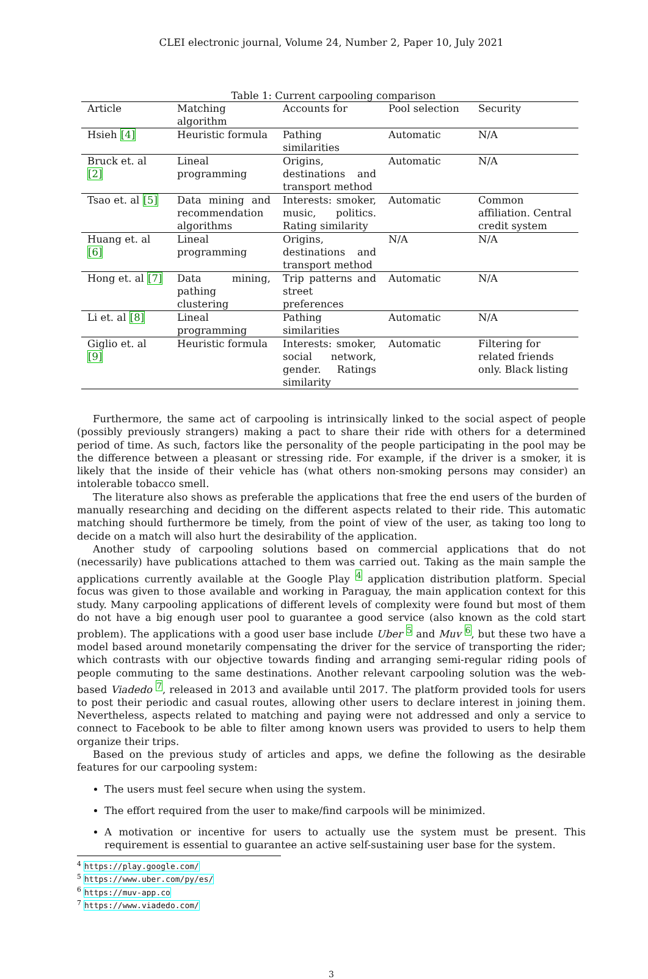CLEI electronic journal, Volume 24, Number 2, Paper 10, July 2021
Table 1: Current carpooling comparison
| Article | Matching algorithm | Accounts for | Pool selection | Security |
| --- | --- | --- | --- | --- |
| Hsieh [4] | Heuristic formula | Pathing similarities | Automatic | N/A |
| Bruck et. al [2] | Lineal programming | Origins, destinations and transport method | Automatic | N/A |
| Tsao et. al [5] | Data mining and recommendation algorithms | Interests: smoker, music, politics. Rating similarity | Automatic | Common affiliation. Central credit system |
| Huang et. al [6] | Lineal programming | Origins, destinations and transport method | N/A | N/A |
| Hong et. al [7] | Data mining, pathing clustering | Trip patterns and street preferences | Automatic | N/A |
| Li et. al [8] | Lineal programming | Pathing similarities | Automatic | N/A |
| Giglio et. al [9] | Heuristic formula | Interests: smoker, social network, gender. Ratings similarity | Automatic | Filtering for related friends only. Black listing |
Furthermore, the same act of carpooling is intrinsically linked to the social aspect of people (possibly previously strangers) making a pact to share their ride with others for a determined period of time. As such, factors like the personality of the people participating in the pool may be the difference between a pleasant or stressing ride. For example, if the driver is a smoker, it is likely that the inside of their vehicle has (what others non-smoking persons may consider) an intolerable tobacco smell.
The literature also shows as preferable the applications that free the end users of the burden of manually researching and deciding on the different aspects related to their ride. This automatic matching should furthermore be timely, from the point of view of the user, as taking too long to decide on a match will also hurt the desirability of the application.
Another study of carpooling solutions based on commercial applications that do not (necessarily) have publications attached to them was carried out. Taking as the main sample the applications currently available at the Google Play <sup>4</sup> application distribution platform. Special focus was given to those available and working in Paraguay, the main application context for this study. Many carpooling applications of different levels of complexity were found but most of them do not have a big enough user pool to guarantee a good service (also known as the cold start problem). The applications with a good user base include Uber <sup>5</sup> and Muv <sup>6</sup>, but these two have a model based around monetarily compensating the driver for the service of transporting the rider; which contrasts with our objective towards finding and arranging semi-regular riding pools of people commuting to the same destinations. Another relevant carpooling solution was the web-based Viadedo <sup>7</sup>, released in 2013 and available until 2017. The platform provided tools for users to post their periodic and casual routes, allowing other users to declare interest in joining them. Nevertheless, aspects related to matching and paying were not addressed and only a service to connect to Facebook to be able to filter among known users was provided to users to help them organize their trips.
Based on the previous study of articles and apps, we define the following as the desirable features for our carpooling system:
The users must feel secure when using the system.
The effort required from the user to make/find carpools will be minimized.
A motivation or incentive for users to actually use the system must be present. This requirement is essential to guarantee an active self-sustaining user base for the system.
<sup>4</sup> https://play.google.com/
<sup>5</sup> https://www.uber.com/py/es/
<sup>6</sup> https://muv-app.co
<sup>7</sup> https://www.viadedo.com/
3